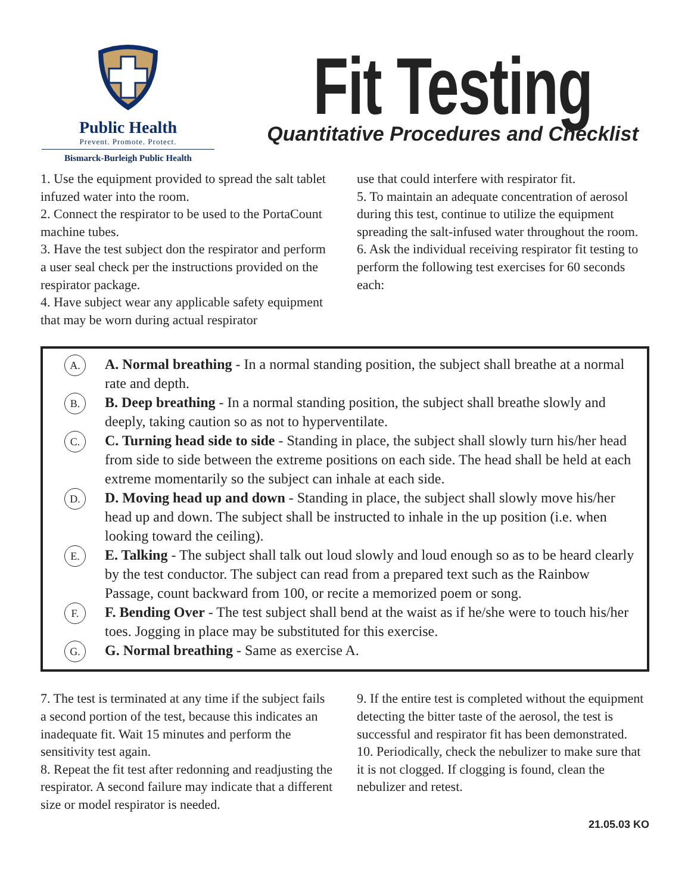Public Health
Prevent. Promote. Protect.
Bismarck-Burleigh Public Health
Fit Testing
Quantitative Procedures and Checklist
1. Use the equipment provided to spread the salt tablet infuzed water into the room.
2. Connect the respirator to be used to the PortaCount machine tubes.
3. Have the test subject don the respirator and perform a user seal check per the instructions provided on the respirator package.
4. Have subject wear any applicable safety equipment that may be worn during actual respirator
use that could interfere with respirator fit.
5. To maintain an adequate concentration of aerosol during this test, continue to utilize the equipment spreading the salt-infused water throughout the room.
6. Ask the individual receiving respirator fit testing to perform the following test exercises for 60 seconds each:
A.
A. Normal breathing - In a normal standing position, the subject shall breathe at a normal rate and depth.
B.
B. Deep breathing - In a normal standing position, the subject shall breathe slowly and deeply, taking caution so as not to hyperventilate.
C.
C. Turning head side to side - Standing in place, the subject shall slowly turn his/her head from side to side between the extreme positions on each side. The head shall be held at each extreme momentarily so the subject can inhale at each side.
D.
D. Moving head up and down - Standing in place, the subject shall slowly move his/her head up and down. The subject shall be instructed to inhale in the up position (i.e. when looking toward the ceiling).
E.
E. Talking - The subject shall talk out loud slowly and loud enough so as to be heard clearly by the test conductor. The subject can read from a prepared text such as the Rainbow Passage, count backward from 100, or recite a memorized poem or song.
F.
F. Bending Over - The test subject shall bend at the waist as if he/she were to touch his/her toes. Jogging in place may be substituted for this exercise.
G.
G. Normal breathing - Same as exercise A.
7. The test is terminated at any time if the subject fails a second portion of the test, because this indicates an inadequate fit. Wait 15 minutes and perform the sensitivity test again.
8. Repeat the fit test after redonning and readjusting the respirator. A second failure may indicate that a different size or model respirator is needed.
9. If the entire test is completed without the equipment detecting the bitter taste of the aerosol, the test is successful and respirator fit has been demonstrated.
10. Periodically, check the nebulizer to make sure that it is not clogged. If clogging is found, clean the nebulizer and retest.
21.05.03 KO